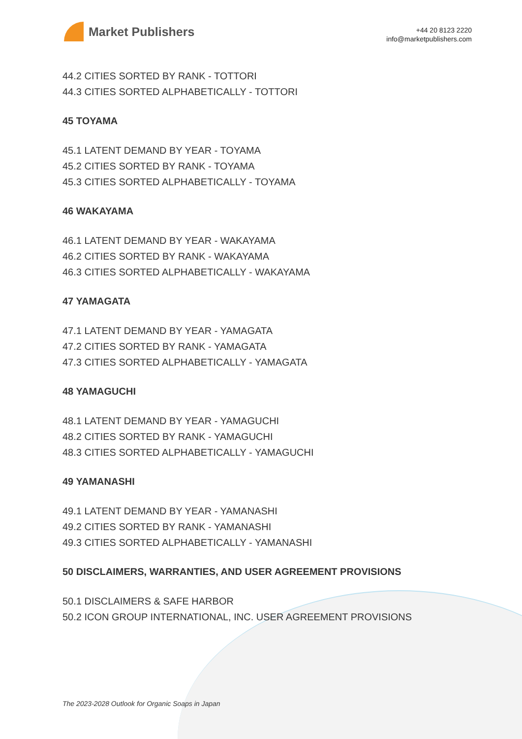Market Publishers
+44 20 8123 2220
info@marketpublishers.com
44.2 CITIES SORTED BY RANK - TOTTORI
44.3 CITIES SORTED ALPHABETICALLY - TOTTORI
45 TOYAMA
45.1 LATENT DEMAND BY YEAR - TOYAMA
45.2 CITIES SORTED BY RANK - TOYAMA
45.3 CITIES SORTED ALPHABETICALLY - TOYAMA
46 WAKAYAMA
46.1 LATENT DEMAND BY YEAR - WAKAYAMA
46.2 CITIES SORTED BY RANK - WAKAYAMA
46.3 CITIES SORTED ALPHABETICALLY - WAKAYAMA
47 YAMAGATA
47.1 LATENT DEMAND BY YEAR - YAMAGATA
47.2 CITIES SORTED BY RANK - YAMAGATA
47.3 CITIES SORTED ALPHABETICALLY - YAMAGATA
48 YAMAGUCHI
48.1 LATENT DEMAND BY YEAR - YAMAGUCHI
48.2 CITIES SORTED BY RANK - YAMAGUCHI
48.3 CITIES SORTED ALPHABETICALLY - YAMAGUCHI
49 YAMANASHI
49.1 LATENT DEMAND BY YEAR - YAMANASHI
49.2 CITIES SORTED BY RANK - YAMANASHI
49.3 CITIES SORTED ALPHABETICALLY - YAMANASHI
50 DISCLAIMERS, WARRANTIES, AND USER AGREEMENT PROVISIONS
50.1 DISCLAIMERS & SAFE HARBOR
50.2 ICON GROUP INTERNATIONAL, INC. USER AGREEMENT PROVISIONS
The 2023-2028 Outlook for Organic Soaps in Japan